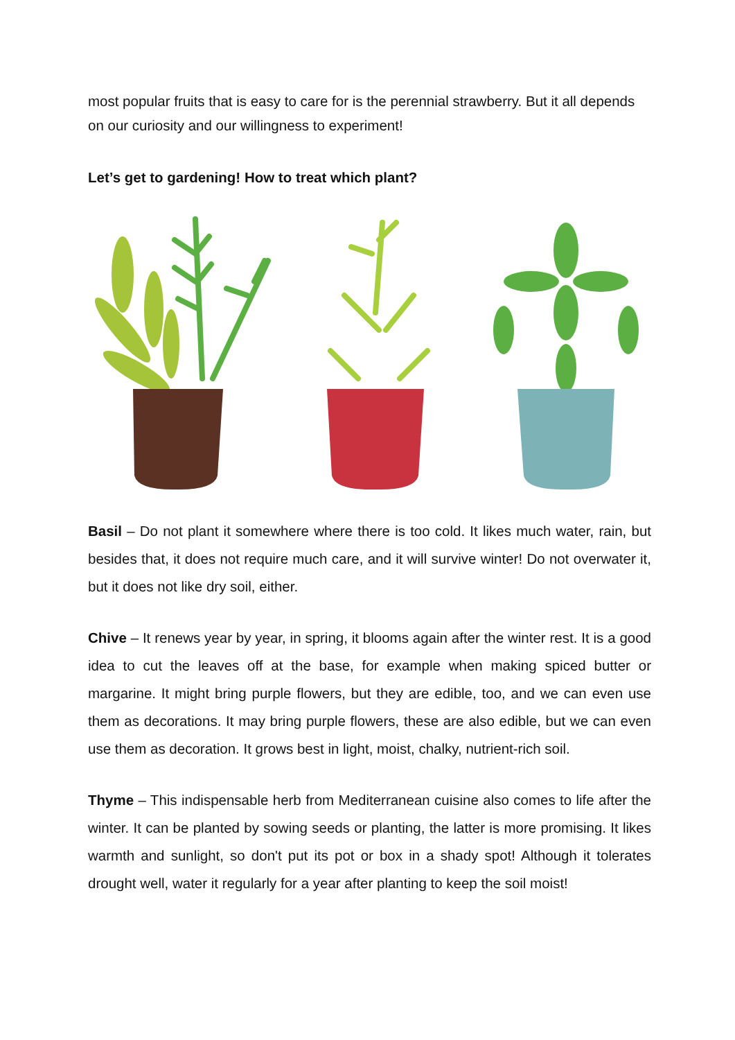most popular fruits that is easy to care for is the perennial strawberry. But it all depends on our curiosity and our willingness to experiment!
Let’s get to gardening! How to treat which plant?
Basil – Do not plant it somewhere where there is too cold. It likes much water, rain, but besides that, it does not require much care, and it will survive winter! Do not overwater it, but it does not like dry soil, either.
Chive – It renews year by year, in spring, it blooms again after the winter rest. It is a good idea to cut the leaves off at the base, for example when making spiced butter or margarine. It might bring purple flowers, but they are edible, too, and we can even use them as decorations. It may bring purple flowers, these are also edible, but we can even use them as decoration. It grows best in light, moist, chalky, nutrient-rich soil.
Thyme – This indispensable herb from Mediterranean cuisine also comes to life after the winter. It can be planted by sowing seeds or planting, the latter is more promising. It likes warmth and sunlight, so don't put its pot or box in a shady spot! Although it tolerates drought well, water it regularly for a year after planting to keep the soil moist!